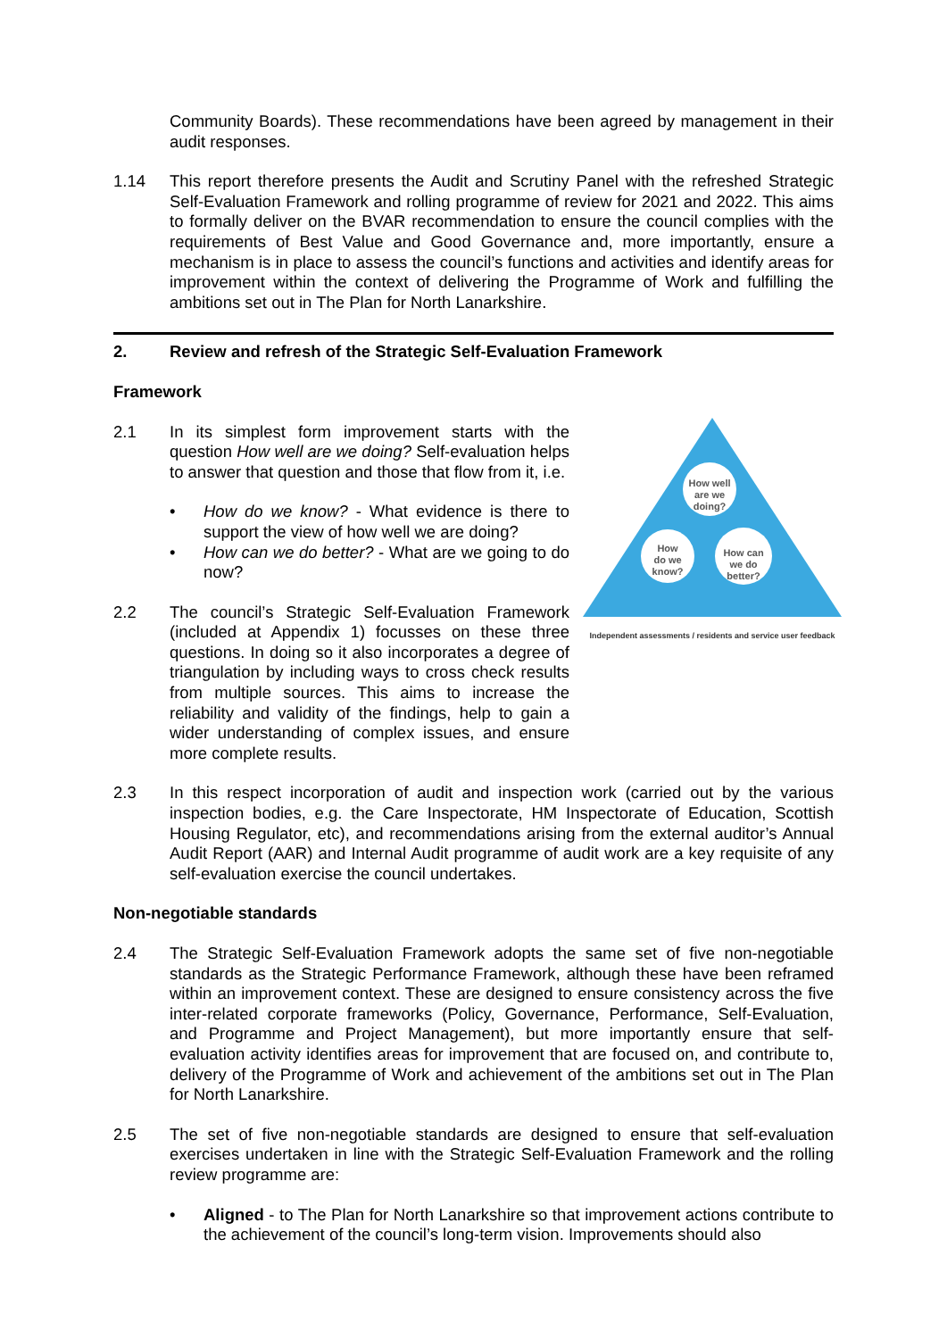Community Boards). These recommendations have been agreed by management in their audit responses.
1.14 This report therefore presents the Audit and Scrutiny Panel with the refreshed Strategic Self-Evaluation Framework and rolling programme of review for 2021 and 2022. This aims to formally deliver on the BVAR recommendation to ensure the council complies with the requirements of Best Value and Good Governance and, more importantly, ensure a mechanism is in place to assess the council’s functions and activities and identify areas for improvement within the context of delivering the Programme of Work and fulfilling the ambitions set out in The Plan for North Lanarkshire.
2. Review and refresh of the Strategic Self-Evaluation Framework
Framework
How well
are we
doing?
How
do we
know?
How can
we do
better?
Independent assessments / residents and service user feedback
2.1 In its simplest form improvement starts with the question How well are we doing? Self-evaluation helps to answer that question and those that flow from it, i.e.
• How do we know? - What evidence is there to support the view of how well we are doing?
• How can we do better? - What are we going to do now?
2.2 The council’s Strategic Self-Evaluation Framework (included at Appendix 1) focusses on these three questions. In doing so it also incorporates a degree of triangulation by including ways to cross check results from multiple sources. This aims to increase the reliability and validity of the findings, help to gain a wider understanding of complex issues, and ensure more complete results.
2.3 In this respect incorporation of audit and inspection work (carried out by the various inspection bodies, e.g. the Care Inspectorate, HM Inspectorate of Education, Scottish Housing Regulator, etc), and recommendations arising from the external auditor’s Annual Audit Report (AAR) and Internal Audit programme of audit work are a key requisite of any self-evaluation exercise the council undertakes.
Non-negotiable standards
2.4 The Strategic Self-Evaluation Framework adopts the same set of five non-negotiable standards as the Strategic Performance Framework, although these have been reframed within an improvement context. These are designed to ensure consistency across the five inter-related corporate frameworks (Policy, Governance, Performance, Self-Evaluation, and Programme and Project Management), but more importantly ensure that self-evaluation activity identifies areas for improvement that are focused on, and contribute to, delivery of the Programme of Work and achievement of the ambitions set out in The Plan for North Lanarkshire.
2.5 The set of five non-negotiable standards are designed to ensure that self-evaluation exercises undertaken in line with the Strategic Self-Evaluation Framework and the rolling review programme are:
• Aligned - to The Plan for North Lanarkshire so that improvement actions contribute to the achievement of the council’s long-term vision. Improvements should also